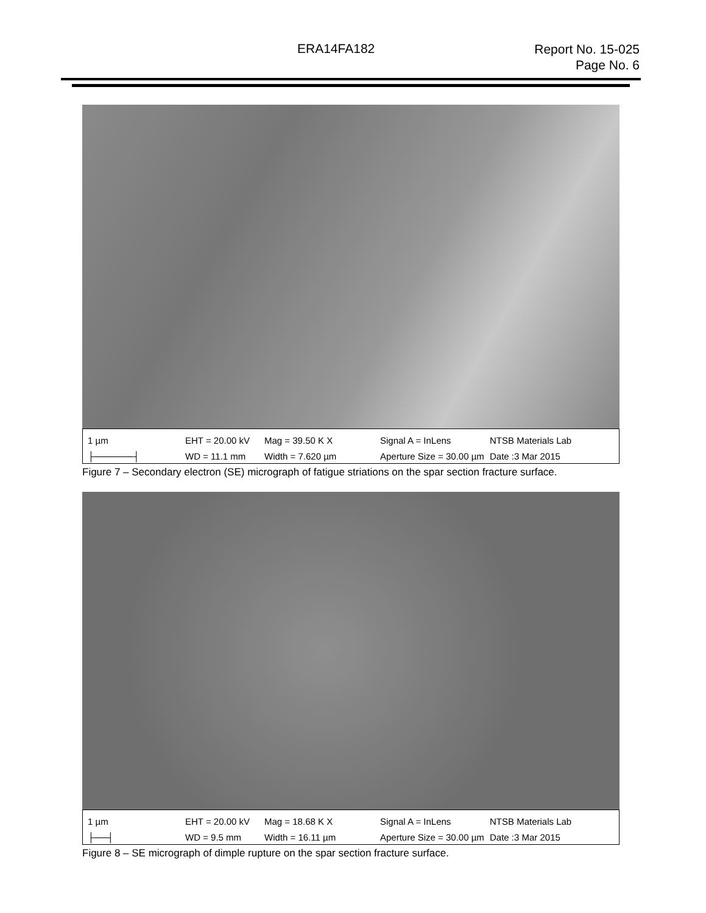ERA14FA182 Report No. 15-025
Page No. 6
1 µm
├──────┤
EHT = 20.00 kV
WD = 11.1 mm
Mag = 39.50 K X
Width = 7.620 µm
Signal A = InLens
Aperture Size = 30.00 µm
NTSB Materials Lab
Date :3 Mar 2015
Figure 7 – Secondary electron (SE) micrograph of fatigue striations on the spar section fracture surface.
1 µm
├──┤
EHT = 20.00 kV
WD = 9.5 mm
Mag = 18.68 K X
Width = 16.11 µm
Signal A = InLens
Aperture Size = 30.00 µm
NTSB Materials Lab
Date :3 Mar 2015
Figure 8 – SE micrograph of dimple rupture on the spar section fracture surface.